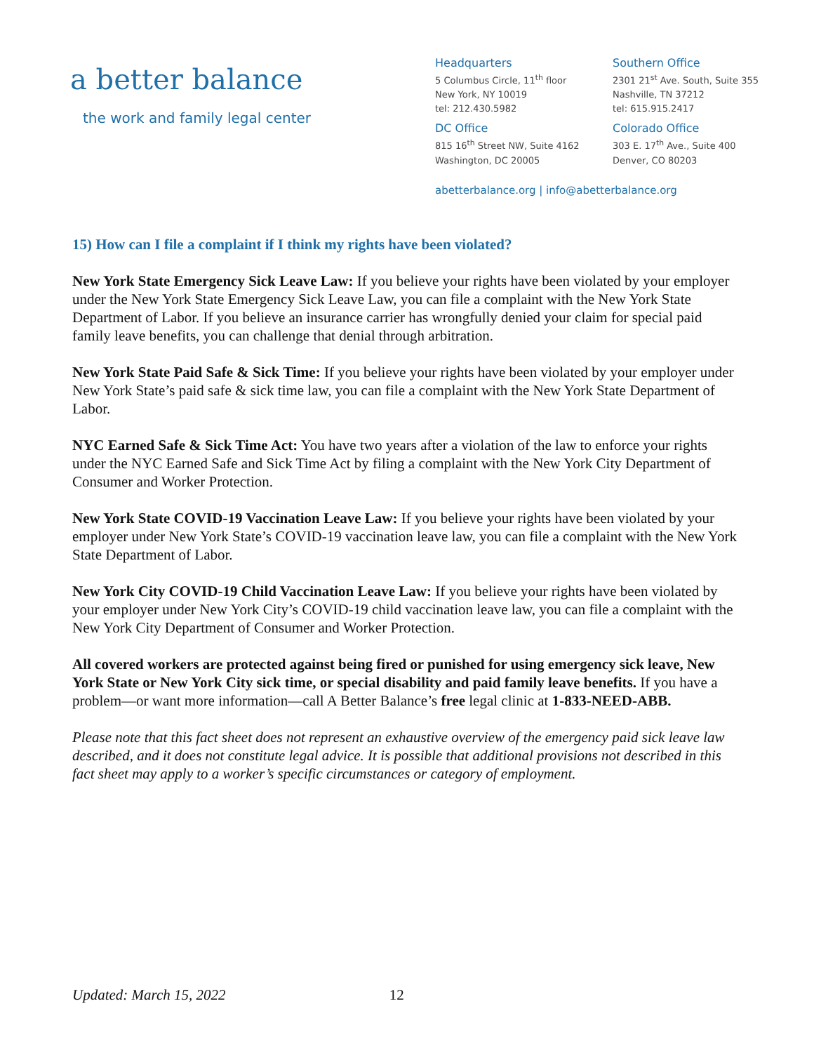a better balance
the work and family legal center
Headquarters
5 Columbus Circle, 11<sup>th</sup> floor
New York, NY 10019
tel: 212.430.5982
Southern Office
2301 21<sup>st</sup> Ave. South, Suite 355
Nashville, TN 37212
tel: 615.915.2417
DC Office
815 16<sup>th</sup> Street NW, Suite 4162
Washington, DC 20005
Colorado Office
303 E. 17<sup>th</sup> Ave., Suite 400
Denver, CO 80203
abetterbalance.org | info@abetterbalance.org
15) How can I file a complaint if I think my rights have been violated?
New York State Emergency Sick Leave Law: If you believe your rights have been violated by your employer under the New York State Emergency Sick Leave Law, you can file a complaint with the New York State Department of Labor. If you believe an insurance carrier has wrongfully denied your claim for special paid family leave benefits, you can challenge that denial through arbitration.
New York State Paid Safe & Sick Time: If you believe your rights have been violated by your employer under New York State’s paid safe & sick time law, you can file a complaint with the New York State Department of Labor.
NYC Earned Safe & Sick Time Act: You have two years after a violation of the law to enforce your rights under the NYC Earned Safe and Sick Time Act by filing a complaint with the New York City Department of Consumer and Worker Protection.
New York State COVID-19 Vaccination Leave Law: If you believe your rights have been violated by your employer under New York State’s COVID-19 vaccination leave law, you can file a complaint with the New York State Department of Labor.
New York City COVID-19 Child Vaccination Leave Law: If you believe your rights have been violated by your employer under New York City’s COVID-19 child vaccination leave law, you can file a complaint with the New York City Department of Consumer and Worker Protection.
All covered workers are protected against being fired or punished for using emergency sick leave, New York State or New York City sick time, or special disability and paid family leave benefits. If you have a problem—or want more information—call A Better Balance’s free legal clinic at 1-833-NEED-ABB.
Please note that this fact sheet does not represent an exhaustive overview of the emergency paid sick leave law described, and it does not constitute legal advice. It is possible that additional provisions not described in this fact sheet may apply to a worker’s specific circumstances or category of employment.
Updated: March 15, 2022 12